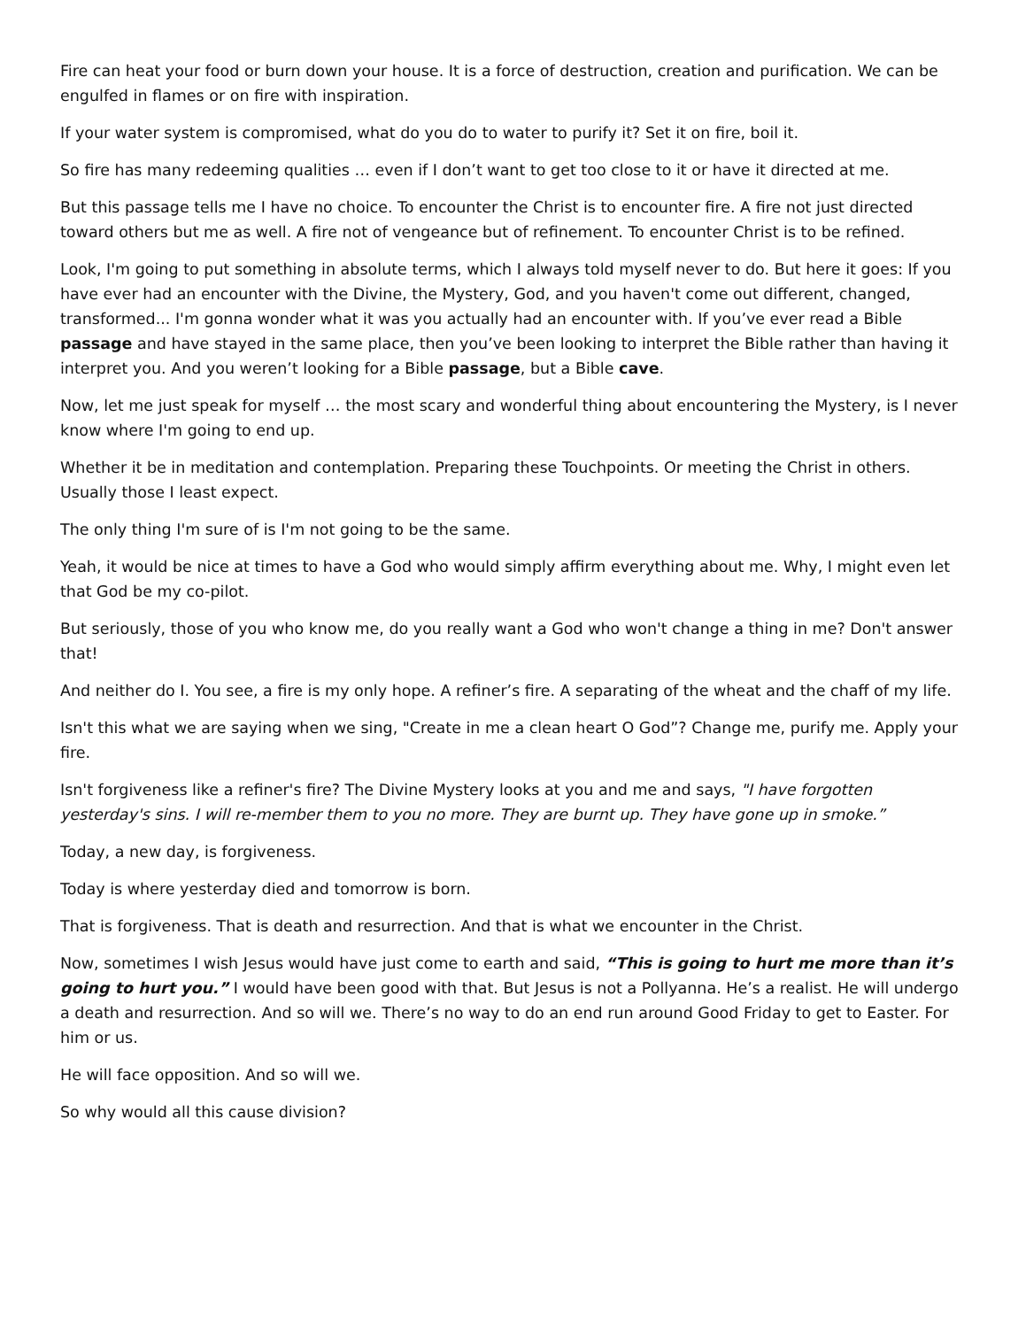Fire can heat your food or burn down your house. It is a force of destruction, creation and purification. We can be engulfed in flames or on fire with inspiration.
If your water system is compromised, what do you do to water to purify it? Set it on fire, boil it.
So fire has many redeeming qualities … even if I don’t want to get too close to it or have it directed at me.
But this passage tells me I have no choice. To encounter the Christ is to encounter fire. A fire not just directed toward others but me as well. A fire not of vengeance but of refinement. To encounter Christ is to be refined.
Look, I'm going to put something in absolute terms, which I always told myself never to do. But here it goes: If you have ever had an encounter with the Divine, the Mystery, God, and you haven't come out different, changed, transformed... I'm gonna wonder what it was you actually had an encounter with. If you’ve ever read a Bible passage and have stayed in the same place, then you’ve been looking to interpret the Bible rather than having it interpret you. And you weren’t looking for a Bible passage, but a Bible cave.
Now, let me just speak for myself … the most scary and wonderful thing about encountering the Mystery, is I never know where I'm going to end up.
Whether it be in meditation and contemplation. Preparing these Touchpoints. Or meeting the Christ in others. Usually those I least expect.
The only thing I'm sure of is I'm not going to be the same.
Yeah, it would be nice at times to have a God who would simply affirm everything about me. Why, I might even let that God be my co-pilot.
But seriously, those of you who know me, do you really want a God who won't change a thing in me? Don't answer that!
And neither do I. You see, a fire is my only hope. A refiner’s fire. A separating of the wheat and the chaff of my life.
Isn't this what we are saying when we sing, "Create in me a clean heart O God”? Change me, purify me. Apply your fire.
Isn't forgiveness like a refiner's fire? The Divine Mystery looks at you and me and says, "I have forgotten yesterday's sins. I will re-member them to you no more. They are burnt up. They have gone up in smoke.”
Today, a new day, is forgiveness.
Today is where yesterday died and tomorrow is born.
That is forgiveness. That is death and resurrection. And that is what we encounter in the Christ.
Now, sometimes I wish Jesus would have just come to earth and said, “This is going to hurt me more than it’s going to hurt you.” I would have been good with that. But Jesus is not a Pollyanna. He’s a realist. He will undergo a death and resurrection. And so will we. There’s no way to do an end run around Good Friday to get to Easter. For him or us.
He will face opposition. And so will we.
So why would all this cause division?